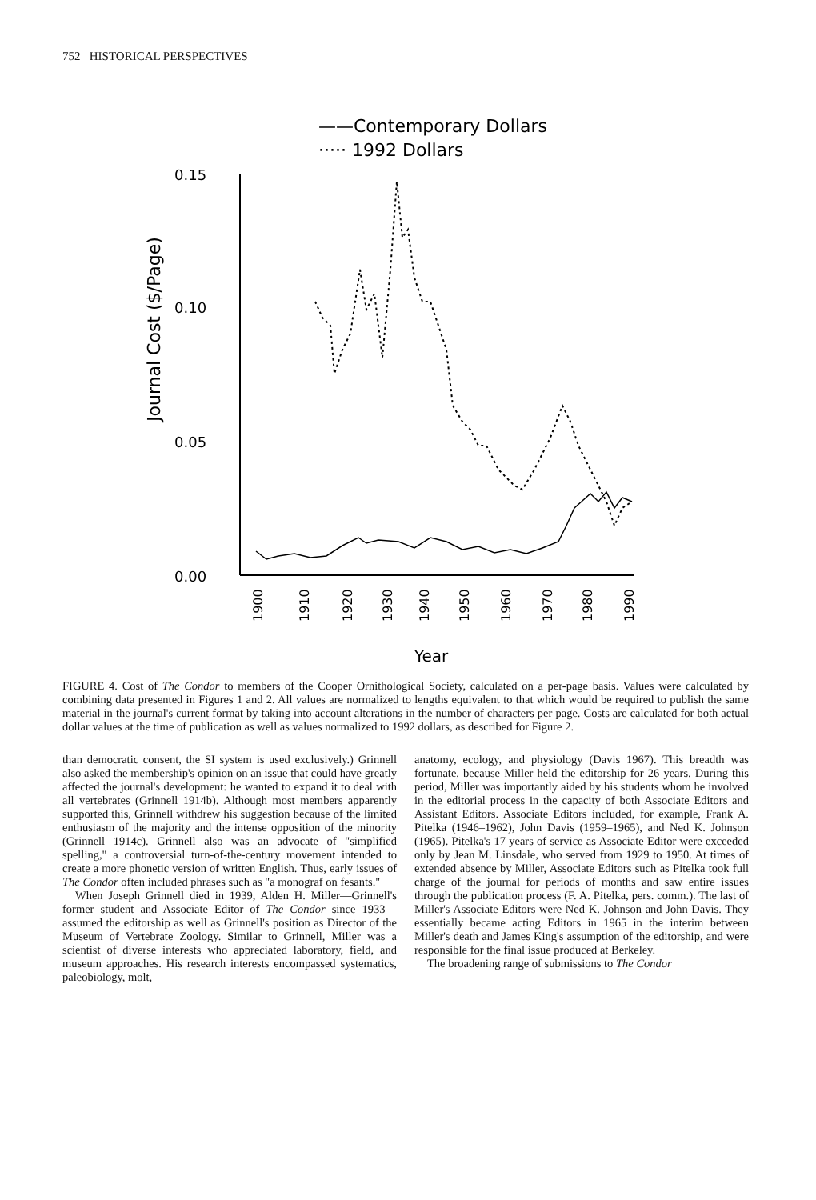752 HISTORICAL PERSPECTIVES
——Contemporary Dollars
····· 1992 Dollars
Journal Cost ($/Page)
0.15
0.10
0.05
0.00
1900
1910
1920
1930
1940
1950
1960
1970
1980
1990
Year
FIGURE 4. Cost of The Condor to members of the Cooper Ornithological Society, calculated on a per-page basis. Values were calculated by combining data presented in Figures 1 and 2. All values are normalized to lengths equivalent to that which would be required to publish the same material in the journal's current format by taking into account alterations in the number of characters per page. Costs are calculated for both actual dollar values at the time of publication as well as values normalized to 1992 dollars, as described for Figure 2.
than democratic consent, the SI system is used exclusively.) Grinnell also asked the membership's opinion on an issue that could have greatly affected the journal's development: he wanted to expand it to deal with all vertebrates (Grinnell 1914b). Although most members apparently supported this, Grinnell withdrew his suggestion because of the limited enthusiasm of the majority and the intense opposition of the minority (Grinnell 1914c). Grinnell also was an advocate of "simplified spelling," a controversial turn-of-the-century movement intended to create a more phonetic version of written English. Thus, early issues of The Condor often included phrases such as "a monograf on fesants."
When Joseph Grinnell died in 1939, Alden H. Miller—Grinnell's former student and Associate Editor of The Condor since 1933—assumed the editorship as well as Grinnell's position as Director of the Museum of Vertebrate Zoology. Similar to Grinnell, Miller was a scientist of diverse interests who appreciated laboratory, field, and museum approaches. His research interests encompassed systematics, paleobiology, molt,
anatomy, ecology, and physiology (Davis 1967). This breadth was fortunate, because Miller held the editorship for 26 years. During this period, Miller was importantly aided by his students whom he involved in the editorial process in the capacity of both Associate Editors and Assistant Editors. Associate Editors included, for example, Frank A. Pitelka (1946–1962), John Davis (1959–1965), and Ned K. Johnson (1965). Pitelka's 17 years of service as Associate Editor were exceeded only by Jean M. Linsdale, who served from 1929 to 1950. At times of extended absence by Miller, Associate Editors such as Pitelka took full charge of the journal for periods of months and saw entire issues through the publication process (F. A. Pitelka, pers. comm.). The last of Miller's Associate Editors were Ned K. Johnson and John Davis. They essentially became acting Editors in 1965 in the interim between Miller's death and James King's assumption of the editorship, and were responsible for the final issue produced at Berkeley.
The broadening range of submissions to The Condor